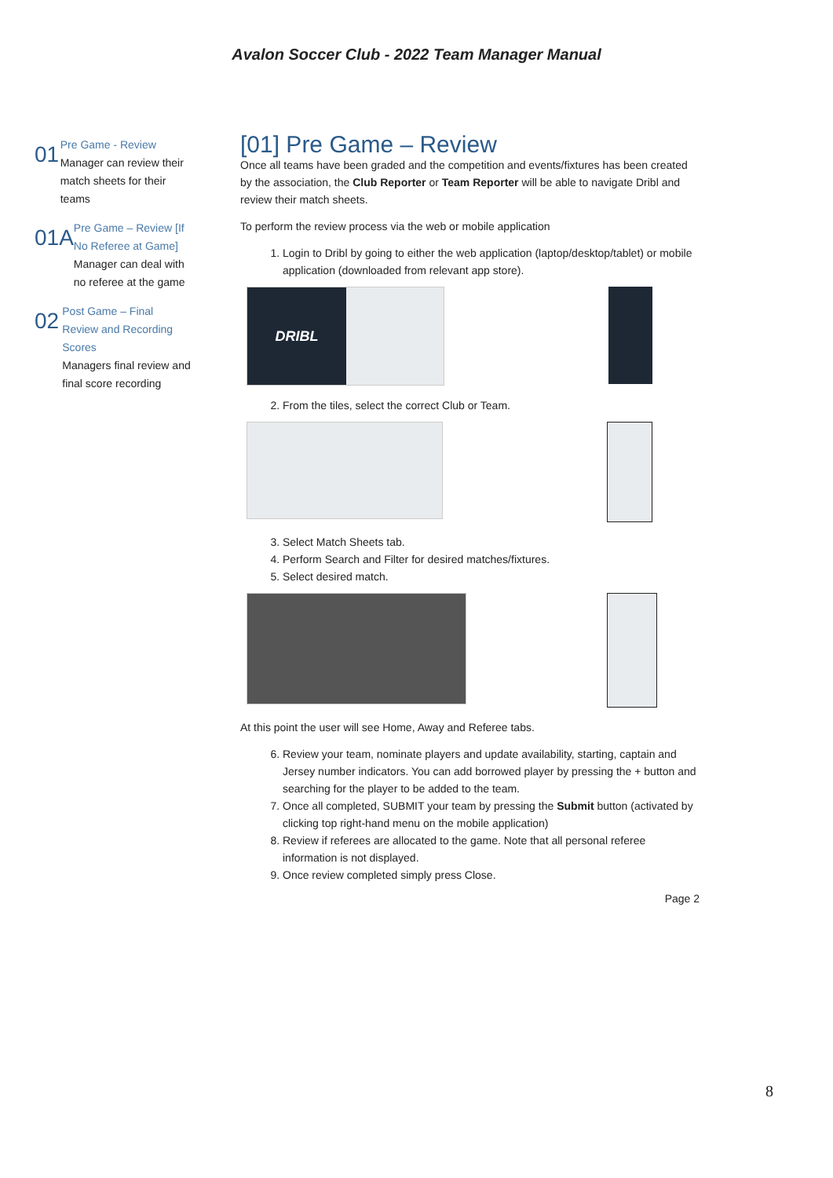Avalon Soccer Club - 2022 Team Manager Manual
01
Pre Game - Review
Manager can review their match sheets for their teams
01A
Pre Game – Review [If No Referee at Game]
Manager can deal with no referee at the game
02
Post Game – Final Review and Recording Scores
Managers final review and final score recording
[01] Pre Game – Review
Once all teams have been graded and the competition and events/fixtures has been created by the association, the Club Reporter or Team Reporter will be able to navigate Dribl and review their match sheets.
To perform the review process via the web or mobile application
1. Login to Dribl by going to either the web application (laptop/desktop/tablet) or mobile application (downloaded from relevant app store).
DRIBL
2. From the tiles, select the correct Club or Team.
3. Select Match Sheets tab.
4. Perform Search and Filter for desired matches/fixtures.
5. Select desired match.
At this point the user will see Home, Away and Referee tabs.
6. Review your team, nominate players and update availability, starting, captain and Jersey number indicators. You can add borrowed player by pressing the + button and searching for the player to be added to the team.
7. Once all completed, SUBMIT your team by pressing the Submit button (activated by clicking top right-hand menu on the mobile application)
8. Review if referees are allocated to the game. Note that all personal referee information is not displayed.
9. Once review completed simply press Close.
Page 2
8